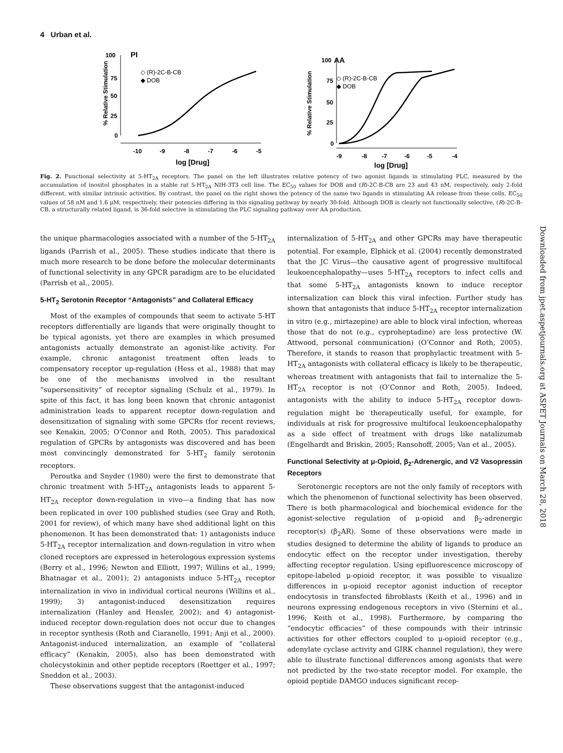4 Urban et al.
100
75
50
25
0
-10
-9
-8
-7
-6
-5
log [Drug]
PI
◇ (R)-2C-B-CB
◆ DOB
% Relative Stimulation
100
75
50
25
0
-9
-8
-7
-6
-5
-4
log [Drug]
AA
◇ (R)-2C-B-CB
◆ DOB
% Relative Stimulation
Fig. 2. Functional selectivity at 5-HT<sub>2A</sub> receptors. The panel on the left illustrates relative potency of two agonist ligands in stimulating PLC, measured by the accumulation of inositol phosphates in a stable rat 5-HT<sub>2A</sub> NIH-3T3 cell line. The EC<sub>50</sub> values for DOB and (R)-2C-B-CB are 23 and 43 nM, respectively, only 2-fold different, with similar intrinsic activities. By contrast, the panel on the right shows the potency of the same two ligands in stimulating AA release from these cells, EC<sub>50</sub> values of 58 nM and 1.6 μM, respectively, their potencies differing in this signaling pathway by nearly 30-fold. Although DOB is clearly not functionally selective, (R)-2C-B-CB, a structurally related ligand, is 36-fold selective in stimulating the PLC signaling pathway over AA production.
Downloaded from jpet.aspetjournals.org at ASPET Journals on March 28, 2018
the unique pharmacologies associated with a number of the 5-HT<sub>2A</sub> ligands (Parrish et al., 2005). These studies indicate that there is much more research to be done before the molecular determinants of functional selectivity in any GPCR paradigm are to be elucidated (Parrish et al., 2005).
5-HT<sub>2</sub> Serotonin Receptor “Antagonists” and Collateral Efficacy
Most of the examples of compounds that seem to activate 5-HT receptors differentially are ligands that were originally thought to be typical agonists, yet there are examples in which presumed antagonists actually demonstrate an agonist-like activity. For example, chronic antagonist treatment often leads to compensatory receptor up-regulation (Hess et al., 1988) that may be one of the mechanisms involved in the resultant “supersensitivity” of receptor signaling (Schulz et al., 1979). In spite of this fact, it has long been known that chronic antagonist administration leads to apparent receptor down-regulation and desensitization of signaling with some GPCRs (for recent reviews, see Kenakin, 2005; O’Connor and Roth, 2005). This paradoxical regulation of GPCRs by antagonists was discovered and has been most convincingly demonstrated for 5-HT<sub>2</sub> family serotonin receptors.
Peroutka and Snyder (1980) were the first to demonstrate that chronic treatment with 5-HT<sub>2A</sub> antagonists leads to apparent 5-HT<sub>2A</sub> receptor down-regulation in vivo—a finding that has now been replicated in over 100 published studies (see Gray and Roth, 2001 for review), of which many have shed additional light on this phenomenon. It has been demonstrated that: 1) antagonists induce 5-HT<sub>2A</sub> receptor internalization and down-regulation in vitro when cloned receptors are expressed in heterologous expression systems (Berry et al., 1996; Newton and Elliott, 1997; Willins et al., 1999; Bhatnagar et al., 2001); 2) antagonists induce 5-HT<sub>2A</sub> receptor internalization in vivo in individual cortical neurons (Willins et al., 1999); 3) antagonist-induced desensitization requires internalization (Hanley and Hensler, 2002); and 4) antagonist-induced receptor down-regulation does not occur due to changes in receptor synthesis (Roth and Ciaranello, 1991; Anji et al., 2000). Antagonist-induced internalization, an example of “collateral efficacy” (Kenakin, 2005), also has been demonstrated with cholecystokinin and other peptide receptors (Roettger et al., 1997; Sneddon et al., 2003).
These observations suggest that the antagonist-induced
internalization of 5-HT<sub>2A</sub> and other GPCRs may have therapeutic potential. For example, Elphick et al. (2004) recently demonstrated that the JC Virus—the causative agent of progressive multifocal leukoencephalopathy—uses 5-HT<sub>2A</sub> receptors to infect cells and that some 5-HT<sub>2A</sub> antagonists known to induce receptor internalization can block this viral infection. Further study has shown that antagonists that induce 5-HT<sub>2A</sub> receptor internalization in vitro (e.g., mirtazepine) are able to block viral infection, whereas those that do not (e.g., cyproheptadine) are less protective (W. Attwood, personal communication) (O’Connor and Roth, 2005). Therefore, it stands to reason that prophylactic treatment with 5-HT<sub>2A</sub> antagonists with collateral efficacy is likely to be therapeutic, whereas treatment with antagonists that fail to internalize the 5-HT<sub>2A</sub> receptor is not (O’Connor and Roth, 2005). Indeed, antagonists with the ability to induce 5-HT<sub>2A</sub> receptor down-regulation might be therapeutically useful, for example, for individuals at risk for progressive multifocal leukoencephalopathy as a side effect of treatment with drugs like natalizumab (Engelhardt and Briskin, 2005; Ransohoff, 2005; Van et al., 2005).
Functional Selectivity at μ-Opioid, β<sub>2</sub>-Adrenergic, and V2 Vasopressin Receptors
Serotonergic receptors are not the only family of receptors with which the phenomenon of functional selectivity has been observed. There is both pharmacological and biochemical evidence for the agonist-selective regulation of μ-opioid and β<sub>2</sub>-adrenergic receptor(s) (β<sub>2</sub>AR). Some of these observations were made in studies designed to determine the ability of ligands to produce an endocytic effect on the receptor under investigation, thereby affecting receptor regulation. Using epifluorescence microscopy of epitope-labeled μ-opioid receptor, it was possible to visualize differences in μ-opioid receptor agonist induction of receptor endocytosis in transfected fibroblasts (Keith et al., 1996) and in neurons expressing endogenous receptors in vivo (Sternini et al., 1996; Keith et al., 1998). Furthermore, by comparing the “endocytic efficacies” of these compounds with their intrinsic activities for other effectors coupled to μ-opioid receptor (e.g., adenylate cyclase activity and GIRK channel regulation), they were able to illustrate functional differences among agonists that were not predicted by the two-state receptor model. For example, the opioid peptide DAMGO induces significant recep-